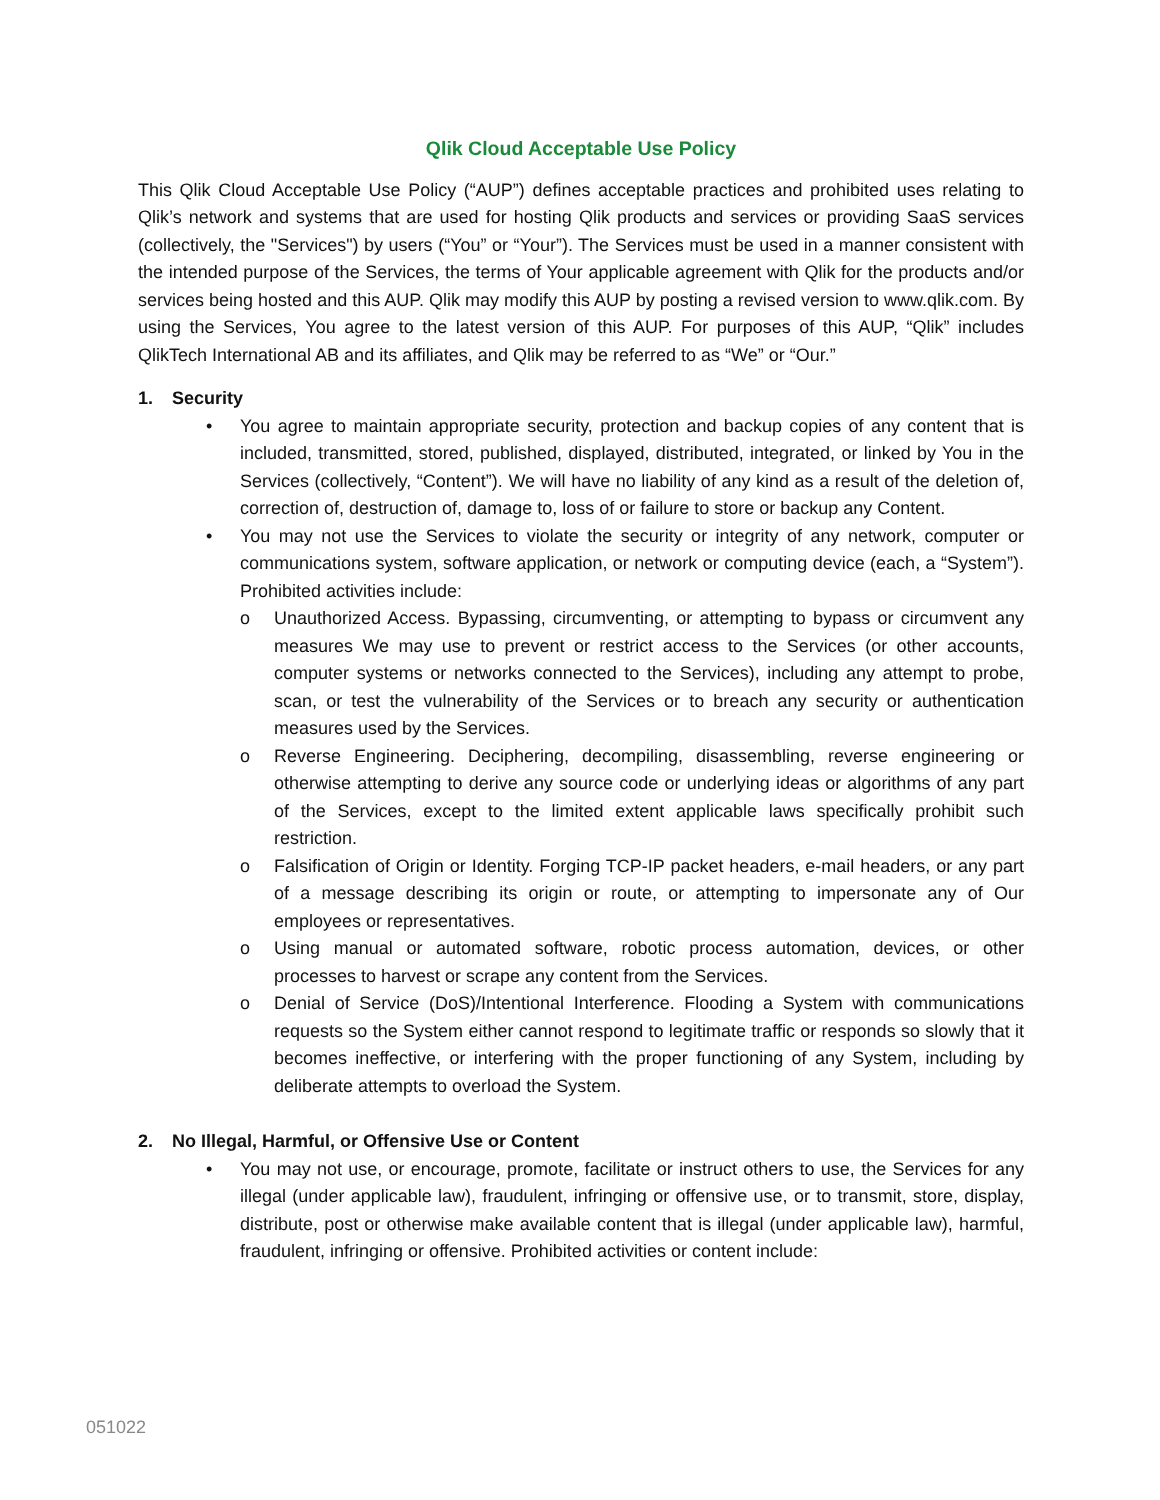Qlik Cloud Acceptable Use Policy
This Qlik Cloud Acceptable Use Policy (“AUP”) defines acceptable practices and prohibited uses relating to Qlik’s network and systems that are used for hosting Qlik products and services or providing SaaS services (collectively, the "Services") by users (“You” or “Your”). The Services must be used in a manner consistent with the intended purpose of the Services, the terms of Your applicable agreement with Qlik for the products and/or services being hosted and this AUP. Qlik may modify this AUP by posting a revised version to www.qlik.com. By using the Services, You agree to the latest version of this AUP. For purposes of this AUP, “Qlik” includes QlikTech International AB and its affiliates, and Qlik may be referred to as “We” or “Our.”
1. Security
• You agree to maintain appropriate security, protection and backup copies of any content that is included, transmitted, stored, published, displayed, distributed, integrated, or linked by You in the Services (collectively, “Content”). We will have no liability of any kind as a result of the deletion of, correction of, destruction of, damage to, loss of or failure to store or backup any Content.
• You may not use the Services to violate the security or integrity of any network, computer or communications system, software application, or network or computing device (each, a “System”). Prohibited activities include:
o Unauthorized Access. Bypassing, circumventing, or attempting to bypass or circumvent any measures We may use to prevent or restrict access to the Services (or other accounts, computer systems or networks connected to the Services), including any attempt to probe, scan, or test the vulnerability of the Services or to breach any security or authentication measures used by the Services.
o Reverse Engineering. Deciphering, decompiling, disassembling, reverse engineering or otherwise attempting to derive any source code or underlying ideas or algorithms of any part of the Services, except to the limited extent applicable laws specifically prohibit such restriction.
o Falsification of Origin or Identity. Forging TCP-IP packet headers, e-mail headers, or any part of a message describing its origin or route, or attempting to impersonate any of Our employees or representatives.
o Using manual or automated software, robotic process automation, devices, or other processes to harvest or scrape any content from the Services.
o Denial of Service (DoS)/Intentional Interference. Flooding a System with communications requests so the System either cannot respond to legitimate traffic or responds so slowly that it becomes ineffective, or interfering with the proper functioning of any System, including by deliberate attempts to overload the System.
2. No Illegal, Harmful, or Offensive Use or Content
• You may not use, or encourage, promote, facilitate or instruct others to use, the Services for any illegal (under applicable law), fraudulent, infringing or offensive use, or to transmit, store, display, distribute, post or otherwise make available content that is illegal (under applicable law), harmful, fraudulent, infringing or offensive. Prohibited activities or content include:
051022